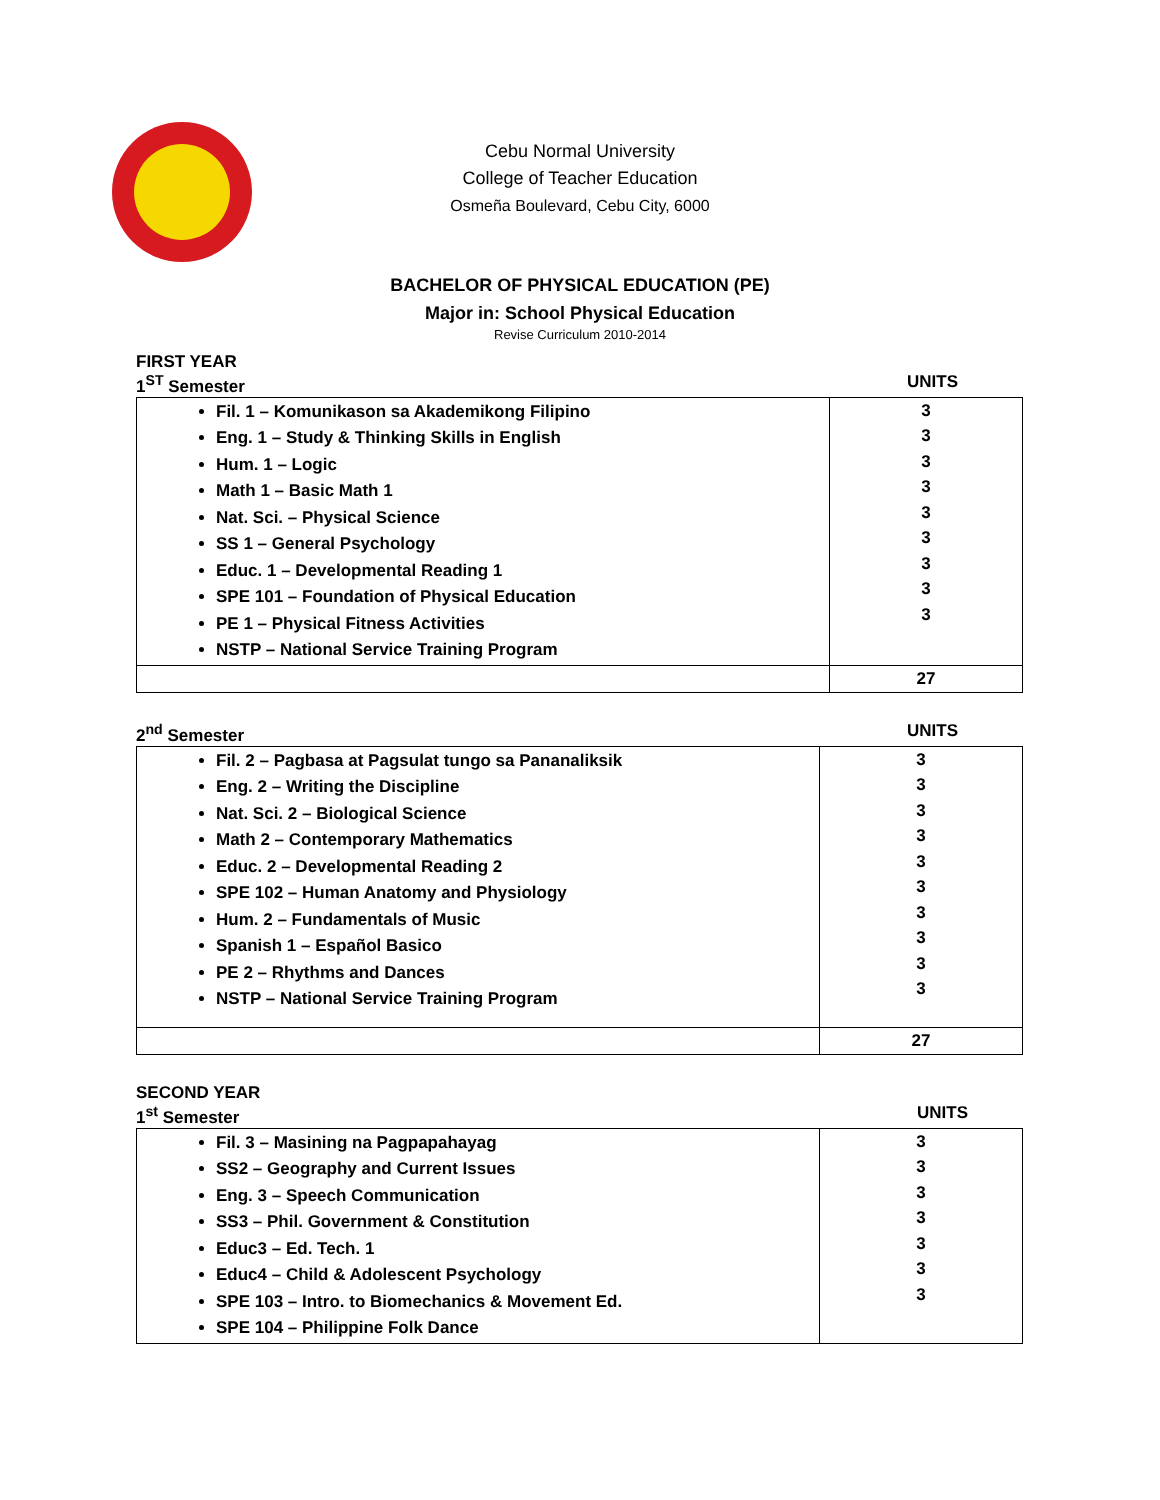Cebu Normal University
College of Teacher Education
Osmeña Boulevard, Cebu City, 6000
BACHELOR OF PHYSICAL EDUCATION (PE)
Major in: School Physical Education
Revise Curriculum 2010-2014
FIRST YEAR
1<sup>ST</sup> Semester UNITS
| Fil. 1 – Komunikason sa Akademikong Filipino Eng. 1 – Study & Thinking Skills in English Hum. 1 – Logic Math 1 – Basic Math 1 Nat. Sci. – Physical Science SS 1 – General Psychology Educ. 1 – Developmental Reading 1 SPE 101 – Foundation of Physical Education PE 1 – Physical Fitness Activities NSTP – National Service Training Program | 3 3 3 3 3 3 3 3 3 |
| | 27 |
2<sup>nd</sup> Semester UNITS
| Fil. 2 – Pagbasa at Pagsulat tungo sa Pananaliksik Eng. 2 – Writing the Discipline Nat. Sci. 2 – Biological Science Math 2 – Contemporary Mathematics Educ. 2 – Developmental Reading 2 SPE 102 – Human Anatomy and Physiology Hum. 2 – Fundamentals of Music Spanish 1 – Español Basico PE 2 – Rhythms and Dances NSTP – National Service Training Program | 3 3 3 3 3 3 3 3 3 3 |
| | 27 |
SECOND YEAR
1<sup>st</sup> Semester UNITS
| Fil. 3 – Masining na Pagpapahayag SS2 – Geography and Current Issues Eng. 3 – Speech Communication SS3 – Phil. Government & Constitution Educ3 – Ed. Tech. 1 Educ4 – Child & Adolescent Psychology SPE 103 – Intro. to Biomechanics & Movement Ed. SPE 104 – Philippine Folk Dance | 3 3 3 3 3 3 3 |